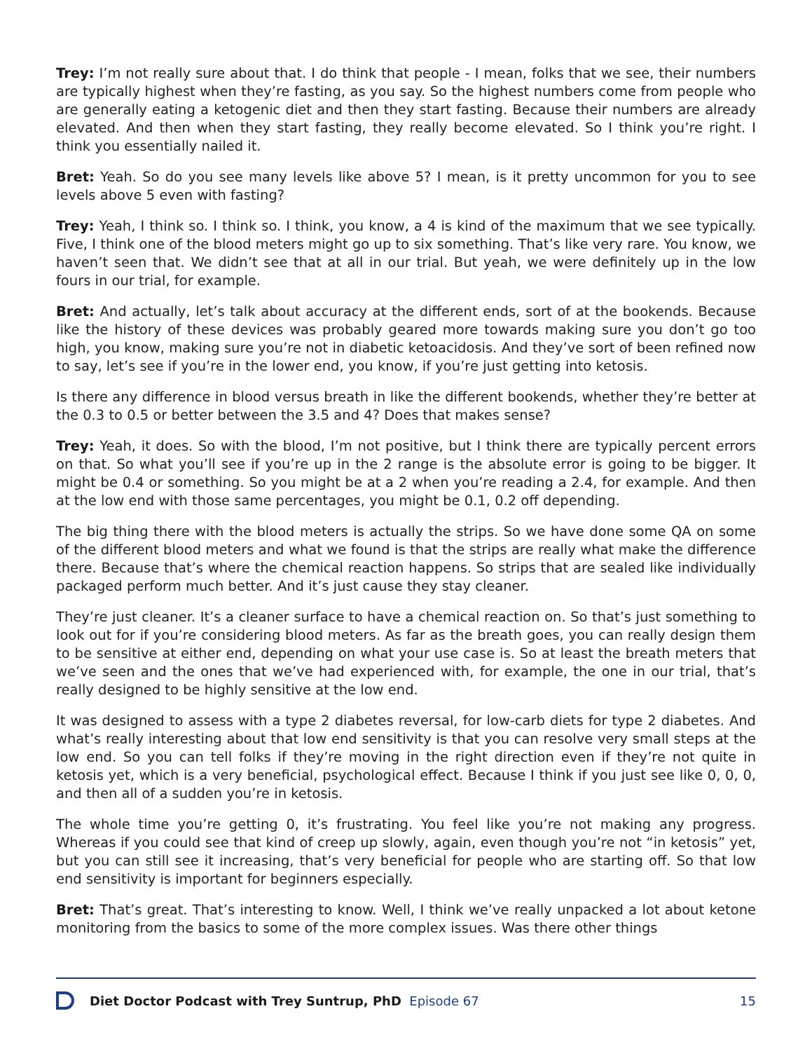Trey: I’m not really sure about that. I do think that people - I mean, folks that we see, their numbers are typically highest when they’re fasting, as you say. So the highest numbers come from people who are generally eating a ketogenic diet and then they start fasting. Because their numbers are already elevated. And then when they start fasting, they really become elevated. So I think you’re right. I think you essentially nailed it.
Bret: Yeah. So do you see many levels like above 5? I mean, is it pretty uncommon for you to see levels above 5 even with fasting?
Trey: Yeah, I think so. I think so. I think, you know, a 4 is kind of the maximum that we see typically. Five, I think one of the blood meters might go up to six something. That’s like very rare. You know, we haven’t seen that. We didn’t see that at all in our trial. But yeah, we were definitely up in the low fours in our trial, for example.
Bret: And actually, let’s talk about accuracy at the different ends, sort of at the bookends. Because like the history of these devices was probably geared more towards making sure you don’t go too high, you know, making sure you’re not in diabetic ketoacidosis. And they’ve sort of been refined now to say, let’s see if you’re in the lower end, you know, if you’re just getting into ketosis.
Is there any difference in blood versus breath in like the different bookends, whether they’re better at the 0.3 to 0.5 or better between the 3.5 and 4? Does that makes sense?
Trey: Yeah, it does. So with the blood, I’m not positive, but I think there are typically percent errors on that. So what you’ll see if you’re up in the 2 range is the absolute error is going to be bigger. It might be 0.4 or something. So you might be at a 2 when you’re reading a 2.4, for example. And then at the low end with those same percentages, you might be 0.1, 0.2 off depending.
The big thing there with the blood meters is actually the strips. So we have done some QA on some of the different blood meters and what we found is that the strips are really what make the difference there. Because that’s where the chemical reaction happens. So strips that are sealed like individually packaged perform much better. And it’s just cause they stay cleaner.
They’re just cleaner. It’s a cleaner surface to have a chemical reaction on. So that’s just something to look out for if you’re considering blood meters. As far as the breath goes, you can really design them to be sensitive at either end, depending on what your use case is. So at least the breath meters that we’ve seen and the ones that we’ve had experienced with, for example, the one in our trial, that’s really designed to be highly sensitive at the low end.
It was designed to assess with a type 2 diabetes reversal, for low-carb diets for type 2 diabetes. And what’s really interesting about that low end sensitivity is that you can resolve very small steps at the low end. So you can tell folks if they’re moving in the right direction even if they’re not quite in ketosis yet, which is a very beneficial, psychological effect. Because I think if you just see like 0, 0, 0, and then all of a sudden you’re in ketosis.
The whole time you’re getting 0, it’s frustrating. You feel like you’re not making any progress. Whereas if you could see that kind of creep up slowly, again, even though you’re not “in ketosis” yet, but you can still see it increasing, that’s very beneficial for people who are starting off. So that low end sensitivity is important for beginners especially.
Bret: That’s great. That’s interesting to know. Well, I think we’ve really unpacked a lot about ketone monitoring from the basics to some of the more complex issues. Was there other things
Diet Doctor Podcast with Trey Suntrup, PhD Episode 67 15